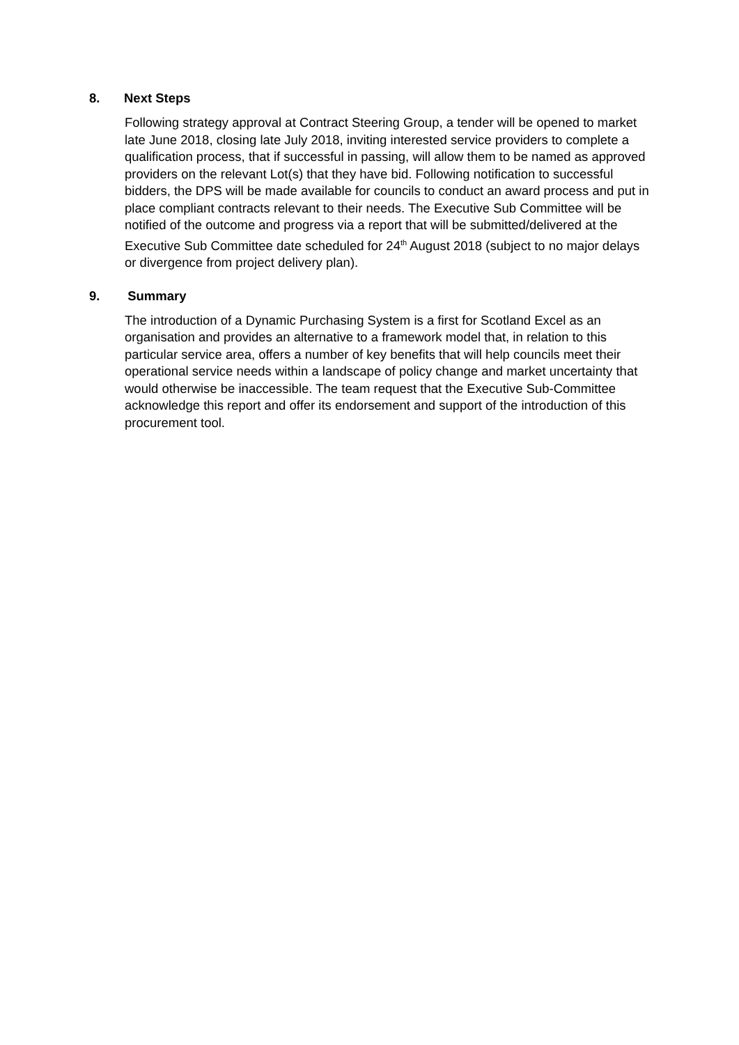8. Next Steps
Following strategy approval at Contract Steering Group, a tender will be opened to market late June 2018, closing late July 2018, inviting interested service providers to complete a qualification process, that if successful in passing, will allow them to be named as approved providers on the relevant Lot(s) that they have bid. Following notification to successful bidders, the DPS will be made available for councils to conduct an award process and put in place compliant contracts relevant to their needs. The Executive Sub Committee will be notified of the outcome and progress via a report that will be submitted/delivered at the Executive Sub Committee date scheduled for 24<sup>th</sup> August 2018 (subject to no major delays or divergence from project delivery plan).
9. Summary
The introduction of a Dynamic Purchasing System is a first for Scotland Excel as an organisation and provides an alternative to a framework model that, in relation to this particular service area, offers a number of key benefits that will help councils meet their operational service needs within a landscape of policy change and market uncertainty that would otherwise be inaccessible. The team request that the Executive Sub-Committee acknowledge this report and offer its endorsement and support of the introduction of this procurement tool.